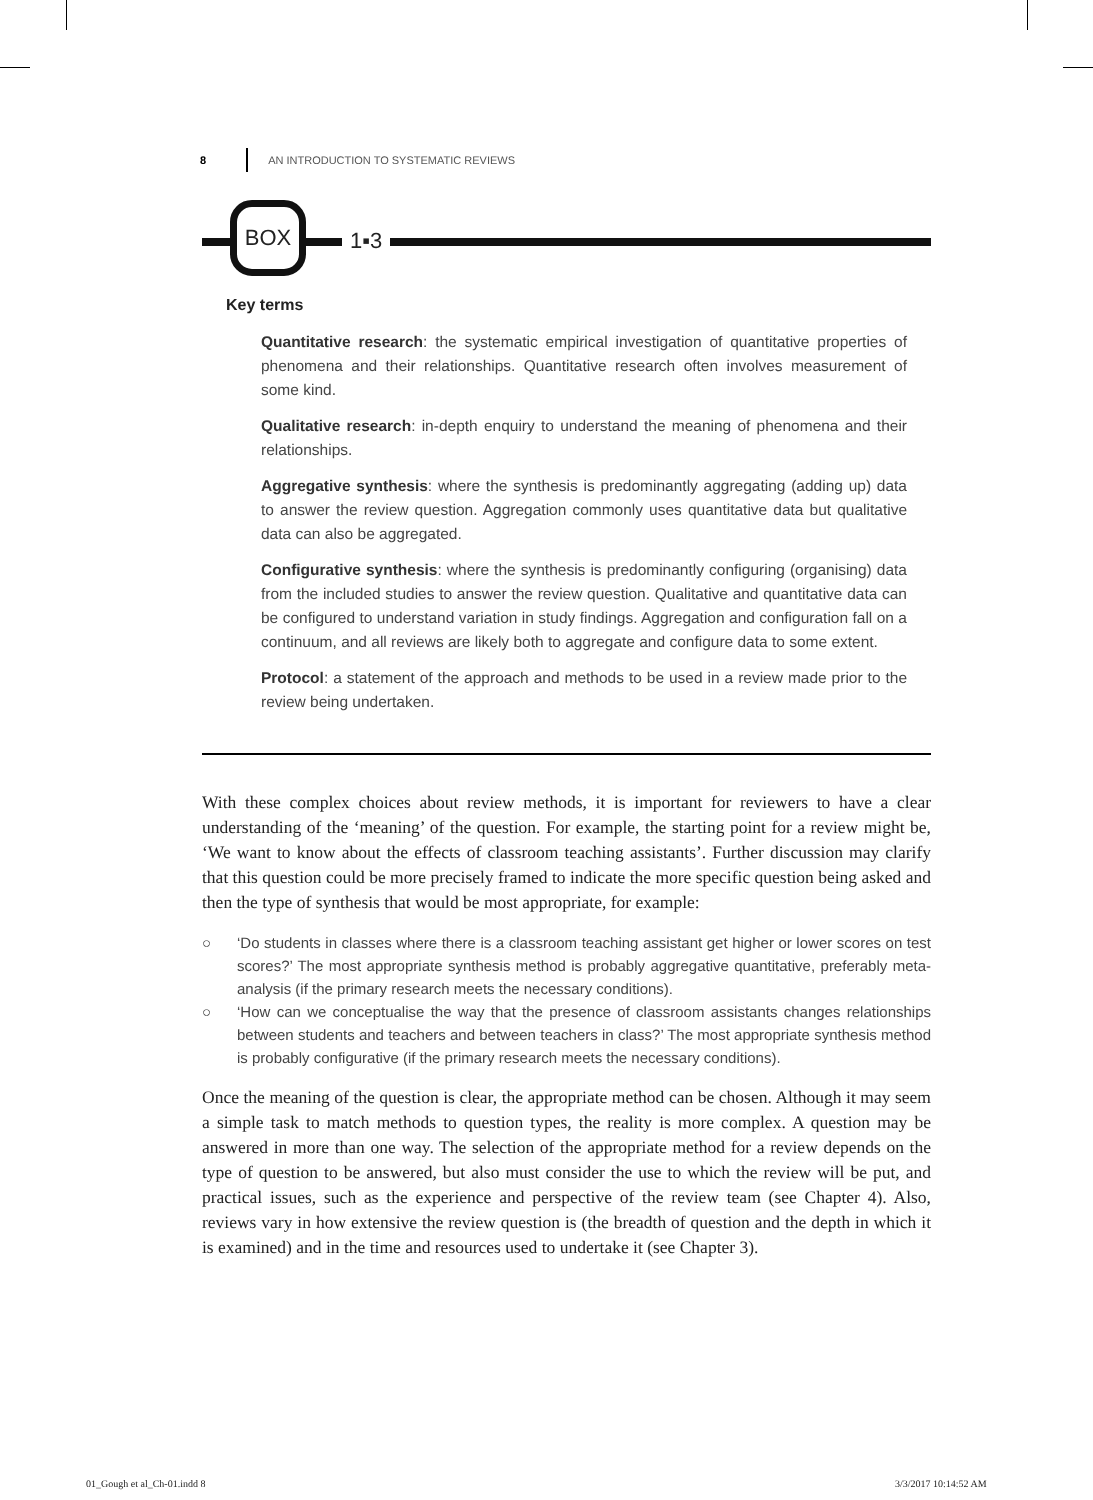8 AN INTRODUCTION TO SYSTEMATIC REVIEWS
BOX
1▪3
Key terms
Quantitative research: the systematic empirical investigation of quantitative properties of phenomena and their relationships. Quantitative research often involves measurement of some kind.
Qualitative research: in-depth enquiry to understand the meaning of phenomena and their relationships.
Aggregative synthesis: where the synthesis is predominantly aggregating (adding up) data to answer the review question. Aggregation commonly uses quantitative data but qualitative data can also be aggregated.
Configurative synthesis: where the synthesis is predominantly configuring (organising) data from the included studies to answer the review question. Qualitative and quantitative data can be configured to understand variation in study findings. Aggregation and configuration fall on a continuum, and all reviews are likely both to aggregate and configure data to some extent.
Protocol: a statement of the approach and methods to be used in a review made prior to the review being undertaken.
With these complex choices about review methods, it is important for reviewers to have a clear understanding of the ‘meaning’ of the question. For example, the starting point for a review might be, ‘We want to know about the effects of classroom teaching assistants’. Further discussion may clarify that this question could be more precisely framed to indicate the more specific question being asked and then the type of synthesis that would be most appropriate, for example:
○ ‘Do students in classes where there is a classroom teaching assistant get higher or lower scores on test scores?’ The most appropriate synthesis method is probably aggregative quantitative, preferably meta-analysis (if the primary research meets the necessary conditions).
○ ‘How can we conceptualise the way that the presence of classroom assistants changes relationships between students and teachers and between teachers in class?’ The most appropriate synthesis method is probably configurative (if the primary research meets the necessary conditions).
Once the meaning of the question is clear, the appropriate method can be chosen. Although it may seem a simple task to match methods to question types, the reality is more complex. A question may be answered in more than one way. The selection of the appropriate method for a review depends on the type of question to be answered, but also must consider the use to which the review will be put, and practical issues, such as the experience and perspective of the review team (see Chapter 4). Also, reviews vary in how extensive the review question is (the breadth of question and the depth in which it is examined) and in the time and resources used to undertake it (see Chapter 3).
01_Gough et al_Ch-01.indd 8 3/3/2017 10:14:52 AM